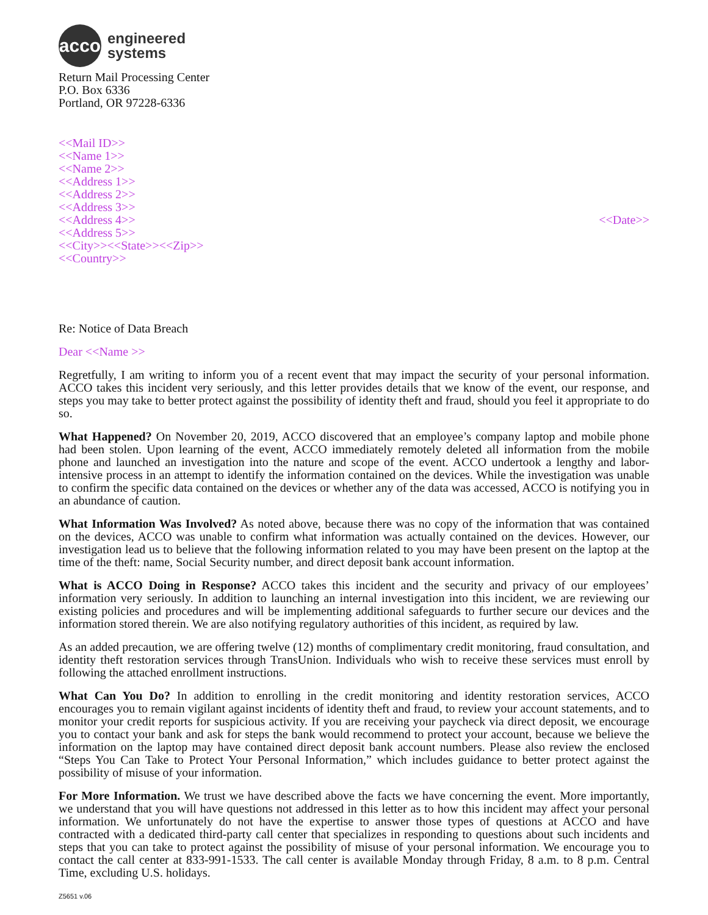acco
engineered
systems
Return Mail Processing Center
P.O. Box 6336
Portland, OR 97228-6336
<<Mail ID>>
<<Name 1>>
<<Name 2>>
<<Address 1>>
<<Address 2>>
<<Address 3>>
<<Address 4>>
<<Address 5>>
<<City>><<State>><<Zip>>
<<Country>>
<<Date>>
Re: Notice of Data Breach
Dear <<Name >>
Regretfully, I am writing to inform you of a recent event that may impact the security of your personal information. ACCO takes this incident very seriously, and this letter provides details that we know of the event, our response, and steps you may take to better protect against the possibility of identity theft and fraud, should you feel it appropriate to do so.
What Happened? On November 20, 2019, ACCO discovered that an employee’s company laptop and mobile phone had been stolen. Upon learning of the event, ACCO immediately remotely deleted all information from the mobile phone and launched an investigation into the nature and scope of the event. ACCO undertook a lengthy and labor-intensive process in an attempt to identify the information contained on the devices. While the investigation was unable to confirm the specific data contained on the devices or whether any of the data was accessed, ACCO is notifying you in an abundance of caution.
What Information Was Involved? As noted above, because there was no copy of the information that was contained on the devices, ACCO was unable to confirm what information was actually contained on the devices. However, our investigation lead us to believe that the following information related to you may have been present on the laptop at the time of the theft: name, Social Security number, and direct deposit bank account information.
What is ACCO Doing in Response? ACCO takes this incident and the security and privacy of our employees’ information very seriously. In addition to launching an internal investigation into this incident, we are reviewing our existing policies and procedures and will be implementing additional safeguards to further secure our devices and the information stored therein. We are also notifying regulatory authorities of this incident, as required by law.
As an added precaution, we are offering twelve (12) months of complimentary credit monitoring, fraud consultation, and identity theft restoration services through TransUnion. Individuals who wish to receive these services must enroll by following the attached enrollment instructions.
What Can You Do? In addition to enrolling in the credit monitoring and identity restoration services, ACCO encourages you to remain vigilant against incidents of identity theft and fraud, to review your account statements, and to monitor your credit reports for suspicious activity. If you are receiving your paycheck via direct deposit, we encourage you to contact your bank and ask for steps the bank would recommend to protect your account, because we believe the information on the laptop may have contained direct deposit bank account numbers. Please also review the enclosed “Steps You Can Take to Protect Your Personal Information,” which includes guidance to better protect against the possibility of misuse of your information.
For More Information. We trust we have described above the facts we have concerning the event. More importantly, we understand that you will have questions not addressed in this letter as to how this incident may affect your personal information. We unfortunately do not have the expertise to answer those types of questions at ACCO and have contracted with a dedicated third-party call center that specializes in responding to questions about such incidents and steps that you can take to protect against the possibility of misuse of your personal information. We encourage you to contact the call center at 833-991-1533. The call center is available Monday through Friday, 8 a.m. to 8 p.m. Central Time, excluding U.S. holidays.
Z5651 v.06